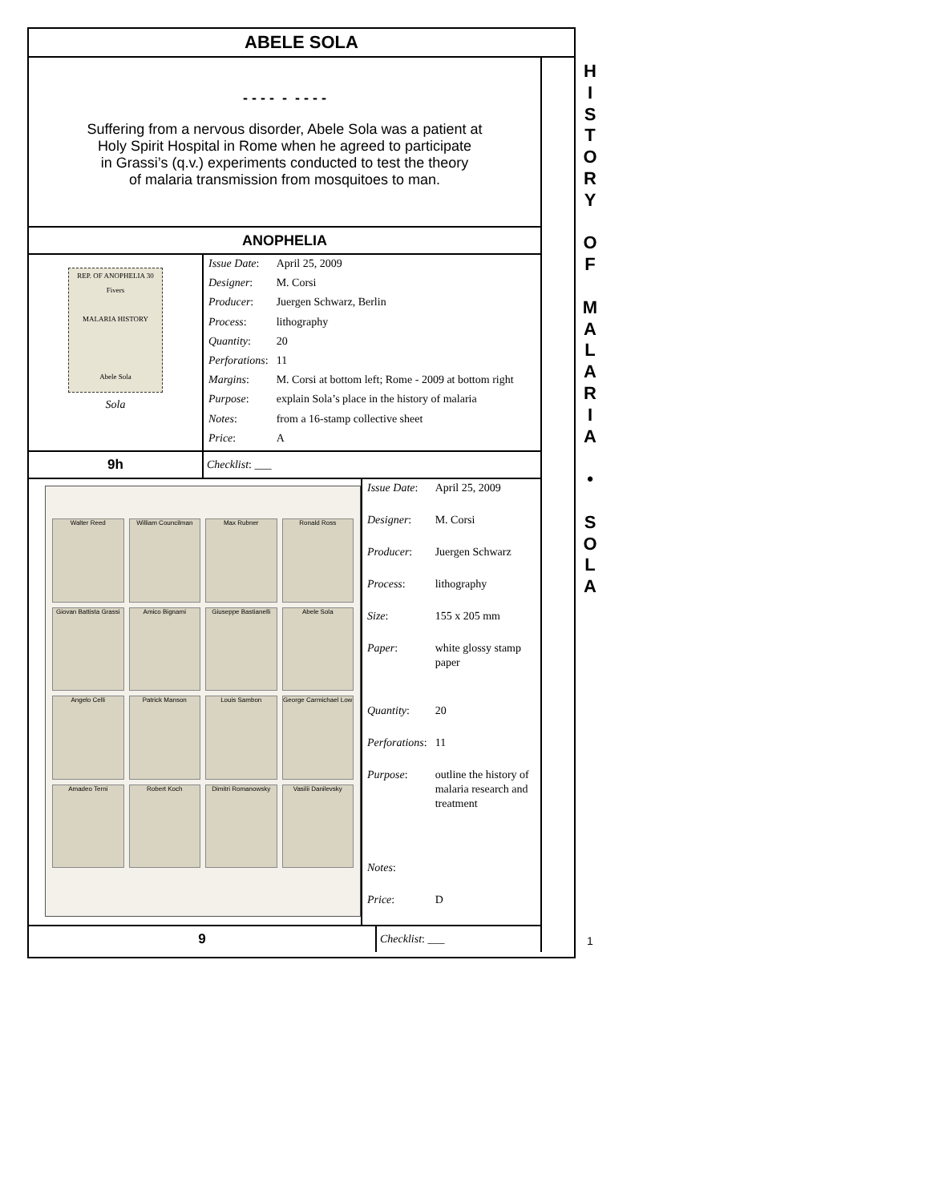ABELE SOLA
- - - - - - - - -
Suffering from a nervous disorder, Abele Sola was a patient at
Holy Spirit Hospital in Rome when he agreed to participate
in Grassi’s (q.v.) experiments conducted to test the theory
of malaria transmission from mosquitoes to man.
ANOPHELIA
REP. OF ANOPHELIA 30 Fivers
MALARIA HISTORY
Abele Sola
Sola
| Issue Date : | April 25, 2009 |
| Designer : | M. Corsi |
| Producer : | Juergen Schwarz, Berlin |
| Process : | lithography |
| Quantity : | 20 |
| Perforations : | 11 |
| Margins : | M. Corsi at bottom left; Rome - 2009 at bottom right |
| Purpose : | explain Sola’s place in the history of malaria |
| Notes : | from a 16-stamp collective sheet |
| Price : | A |
9h
Checklist: ___
Walter Reed
William Councilman
Max Rubner
Ronald Ross
Giovan Battista Grassi
Amico Bignami
Giuseppe Bastianelli
Abele Sola
Angelo Celli
Patrick Manson
Louis Sambon
George Carmichael Low
Amadeo Terni
Robert Koch
Dimitri Romanowsky
Vasilii Danilevsky
| Issue Date : | April 25, 2009 |
| Designer : | M. Corsi |
| Producer : | Juergen Schwarz |
| Process : | lithography |
| Size : | 155 x 205 mm |
| Paper : | white glossy stamp paper |
| Quantity : | 20 |
| Perforations : | 11 |
| Purpose : | outline the history of malaria research and treatment |
| Notes : | |
| Price : | D |
9
Checklist: ___
H
I
S
T
O
R
Y
O
F
M
A
L
A
R
I
A
•
S
O
L
A
1